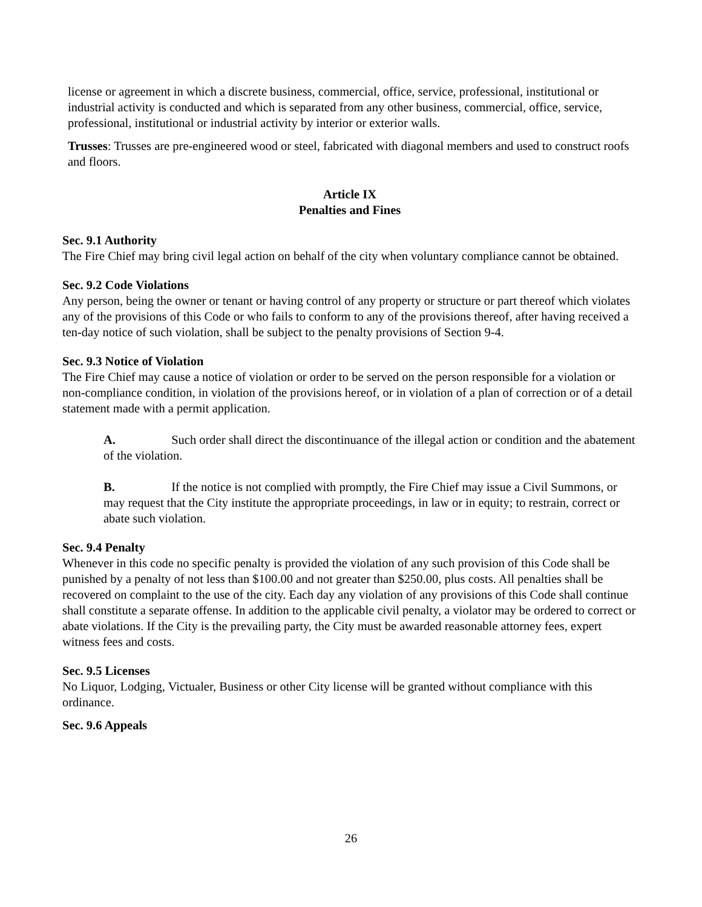license or agreement in which a discrete business, commercial, office, service, professional, institutional or industrial activity is conducted and which is separated from any other business, commercial, office, service, professional, institutional or industrial activity by interior or exterior walls.
Trusses: Trusses are pre-engineered wood or steel, fabricated with diagonal members and used to construct roofs and floors.
Article IX
Penalties and Fines
Sec. 9.1 Authority
The Fire Chief may bring civil legal action on behalf of the city when voluntary compliance cannot be obtained.
Sec. 9.2 Code Violations
Any person, being the owner or tenant or having control of any property or structure or part thereof which violates any of the provisions of this Code or who fails to conform to any of the provisions thereof, after having received a ten-day notice of such violation, shall be subject to the penalty provisions of Section 9-4.
Sec. 9.3 Notice of Violation
The Fire Chief may cause a notice of violation or order to be served on the person responsible for a violation or non-compliance condition, in violation of the provisions hereof, or in violation of a plan of correction or of a detail statement made with a permit application.
A. Such order shall direct the discontinuance of the illegal action or condition and the abatement of the violation.
B. If the notice is not complied with promptly, the Fire Chief may issue a Civil Summons, or may request that the City institute the appropriate proceedings, in law or in equity; to restrain, correct or abate such violation.
Sec. 9.4 Penalty
Whenever in this code no specific penalty is provided the violation of any such provision of this Code shall be punished by a penalty of not less than $100.00 and not greater than $250.00, plus costs. All penalties shall be recovered on complaint to the use of the city. Each day any violation of any provisions of this Code shall continue shall constitute a separate offense. In addition to the applicable civil penalty, a violator may be ordered to correct or abate violations. If the City is the prevailing party, the City must be awarded reasonable attorney fees, expert witness fees and costs.
Sec. 9.5 Licenses
No Liquor, Lodging, Victualer, Business or other City license will be granted without compliance with this ordinance.
Sec. 9.6 Appeals
26